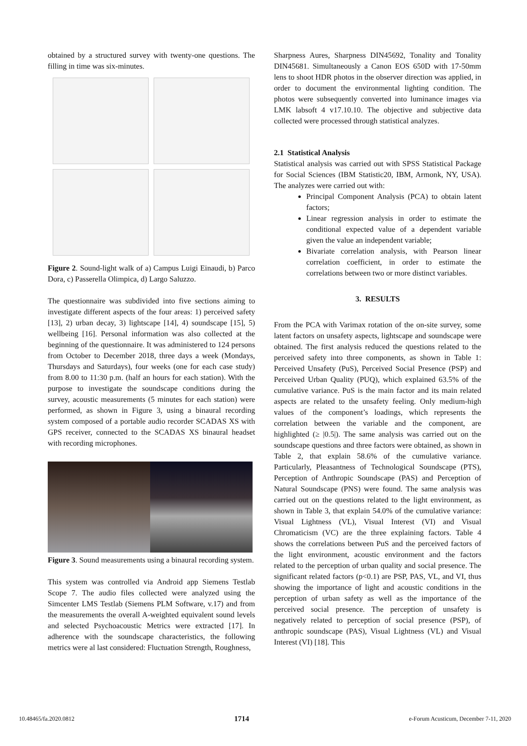obtained by a structured survey with twenty-one questions. The filling in time was six-minutes.
Figure 2. Sound-light walk of a) Campus Luigi Einaudi, b) Parco Dora, c) Passerella Olimpica, d) Largo Saluzzo.
The questionnaire was subdivided into five sections aiming to investigate different aspects of the four areas: 1) perceived safety [13], 2) urban decay, 3) lightscape [14], 4) soundscape [15], 5) wellbeing [16]. Personal information was also collected at the beginning of the questionnaire. It was administered to 124 persons from October to December 2018, three days a week (Mondays, Thursdays and Saturdays), four weeks (one for each case study) from 8.00 to 11:30 p.m. (half an hours for each station). With the purpose to investigate the soundscape conditions during the survey, acoustic measurements (5 minutes for each station) were performed, as shown in Figure 3, using a binaural recording system composed of a portable audio recorder SCADAS XS with GPS receiver, connected to the SCADAS XS binaural headset with recording microphones.
Figure 3. Sound measurements using a binaural recording system.
This system was controlled via Android app Siemens Testlab Scope 7. The audio files collected were analyzed using the Simcenter LMS Testlab (Siemens PLM Software, v.17) and from the measurements the overall A-weighted equivalent sound levels and selected Psychoacoustic Metrics were extracted [17]. In adherence with the soundscape characteristics, the following metrics were al last considered: Fluctuation Strength, Roughness,
Sharpness Aures, Sharpness DIN45692, Tonality and Tonality DIN45681. Simultaneously a Canon EOS 650D with 17-50mm lens to shoot HDR photos in the observer direction was applied, in order to document the environmental lighting condition. The photos were subsequently converted into luminance images via LMK labsoft 4 v17.10.10. The objective and subjective data collected were processed through statistical analyzes.
2.1 Statistical Analysis
Statistical analysis was carried out with SPSS Statistical Package for Social Sciences (IBM Statistic20, IBM, Armonk, NY, USA). The analyzes were carried out with:
Principal Component Analysis (PCA) to obtain latent factors;
Linear regression analysis in order to estimate the conditional expected value of a dependent variable given the value an independent variable;
Bivariate correlation analysis, with Pearson linear correlation coefficient, in order to estimate the correlations between two or more distinct variables.
3. RESULTS
From the PCA with Varimax rotation of the on-site survey, some latent factors on unsafety aspects, lightscape and soundscape were obtained. The first analysis reduced the questions related to the perceived safety into three components, as shown in Table 1: Perceived Unsafety (PuS), Perceived Social Presence (PSP) and Perceived Urban Quality (PUQ), which explained 63.5% of the cumulative variance. PuS is the main factor and its main related aspects are related to the unsafety feeling. Only medium-high values of the component’s loadings, which represents the correlation between the variable and the component, are highlighted (≥ |0.5|). The same analysis was carried out on the soundscape questions and three factors were obtained, as shown in Table 2, that explain 58.6% of the cumulative variance. Particularly, Pleasantness of Technological Soundscape (PTS), Perception of Anthropic Soundscape (PAS) and Perception of Natural Soundscape (PNS) were found. The same analysis was carried out on the questions related to the light environment, as shown in Table 3, that explain 54.0% of the cumulative variance: Visual Lightness (VL), Visual Interest (VI) and Visual Chromaticism (VC) are the three explaining factors. Table 4 shows the correlations between PuS and the perceived factors of the light environment, acoustic environment and the factors related to the perception of urban quality and social presence. The significant related factors (p<0.1) are PSP, PAS, VL, and VI, thus showing the importance of light and acoustic conditions in the perception of urban safety as well as the importance of the perceived social presence. The perception of unsafety is negatively related to perception of social presence (PSP), of anthropic soundscape (PAS), Visual Lightness (VL) and Visual Interest (VI) [18]. This
10.48465/fa.2020.0812 1714 e-Forum Acusticum, December 7-11, 2020